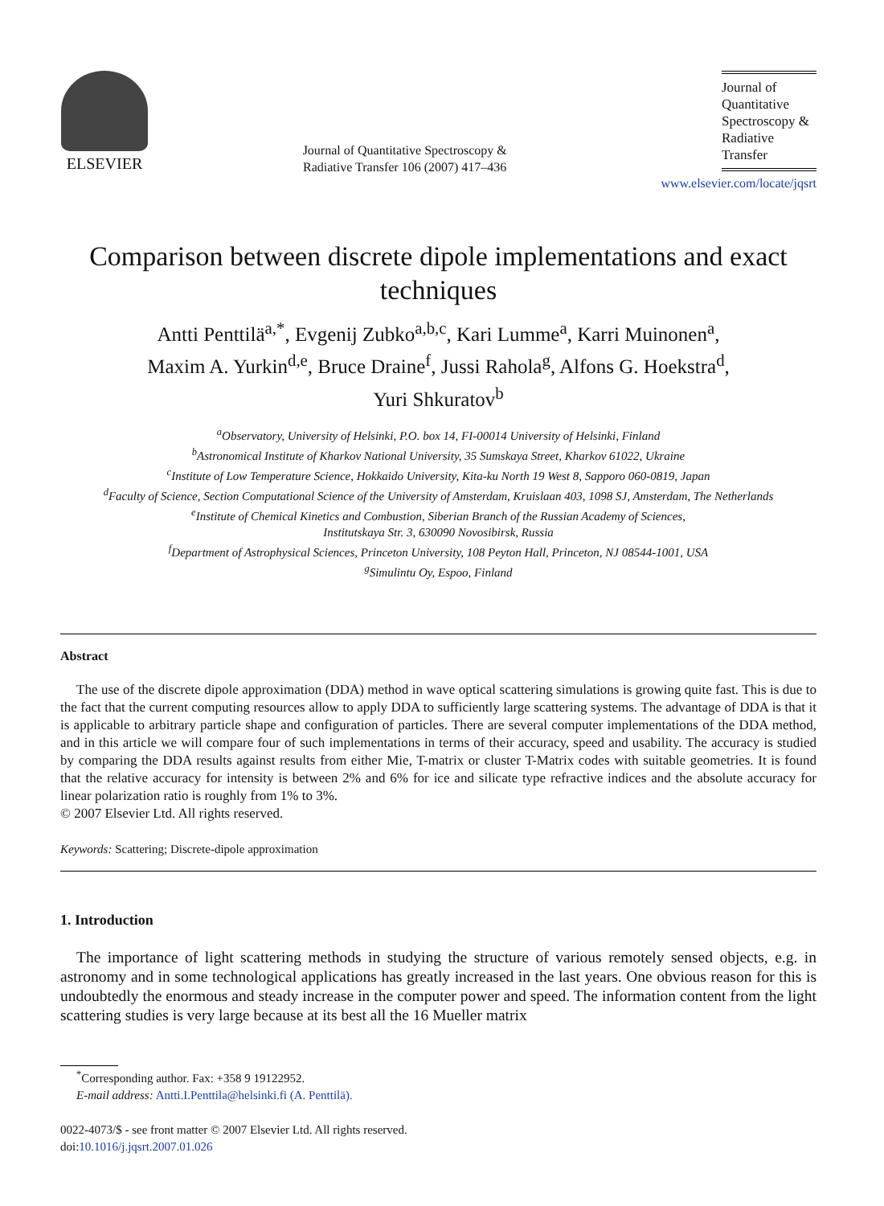ELSEVIER
Journal of Quantitative Spectroscopy &
Radiative Transfer 106 (2007) 417–436
Journal of
Quantitative
Spectroscopy &
Radiative
Transfer
www.elsevier.com/locate/jqsrt
Comparison between discrete dipole implementations and exact techniques
Antti Penttilä<sup>a,*</sup>, Evgenij Zubko<sup>a,b,c</sup>, Kari Lumme<sup>a</sup>, Karri Muinonen<sup>a</sup>,
Maxim A. Yurkin<sup>d,e</sup>, Bruce Draine<sup>f</sup>, Jussi Rahola<sup>g</sup>, Alfons G. Hoekstra<sup>d</sup>,
Yuri Shkuratov<sup>b</sup>
<sup>a</sup> Observatory, University of Helsinki, P.O. box 14, FI-00014 University of Helsinki, Finland
<sup>b</sup> Astronomical Institute of Kharkov National University, 35 Sumskaya Street, Kharkov 61022, Ukraine
<sup>c</sup> Institute of Low Temperature Science, Hokkaido University, Kita-ku North 19 West 8, Sapporo 060-0819, Japan
<sup>d</sup> Faculty of Science, Section Computational Science of the University of Amsterdam, Kruislaan 403, 1098 SJ, Amsterdam, The Netherlands
<sup>e</sup> Institute of Chemical Kinetics and Combustion, Siberian Branch of the Russian Academy of Sciences,
Institutskaya Str. 3, 630090 Novosibirsk, Russia
<sup>f</sup> Department of Astrophysical Sciences, Princeton University, 108 Peyton Hall, Princeton, NJ 08544-1001, USA
<sup>g</sup> Simulintu Oy, Espoo, Finland
Abstract
The use of the discrete dipole approximation (DDA) method in wave optical scattering simulations is growing quite fast. This is due to the fact that the current computing resources allow to apply DDA to sufficiently large scattering systems. The advantage of DDA is that it is applicable to arbitrary particle shape and configuration of particles. There are several computer implementations of the DDA method, and in this article we will compare four of such implementations in terms of their accuracy, speed and usability. The accuracy is studied by comparing the DDA results against results from either Mie, T-matrix or cluster T-Matrix codes with suitable geometries. It is found that the relative accuracy for intensity is between 2% and 6% for ice and silicate type refractive indices and the absolute accuracy for linear polarization ratio is roughly from 1% to 3%.
© 2007 Elsevier Ltd. All rights reserved.
Keywords: Scattering; Discrete-dipole approximation
1. Introduction
The importance of light scattering methods in studying the structure of various remotely sensed objects, e.g. in astronomy and in some technological applications has greatly increased in the last years. One obvious reason for this is undoubtedly the enormous and steady increase in the computer power and speed. The information content from the light scattering studies is very large because at its best all the 16 Mueller matrix
<sup>*</sup> Corresponding author. Fax: +358 9 19122952.
E-mail address: Antti.I.Penttila@helsinki.fi (A. Penttilä).
0022-4073/$ - see front matter © 2007 Elsevier Ltd. All rights reserved.
doi:10.1016/j.jqsrt.2007.01.026